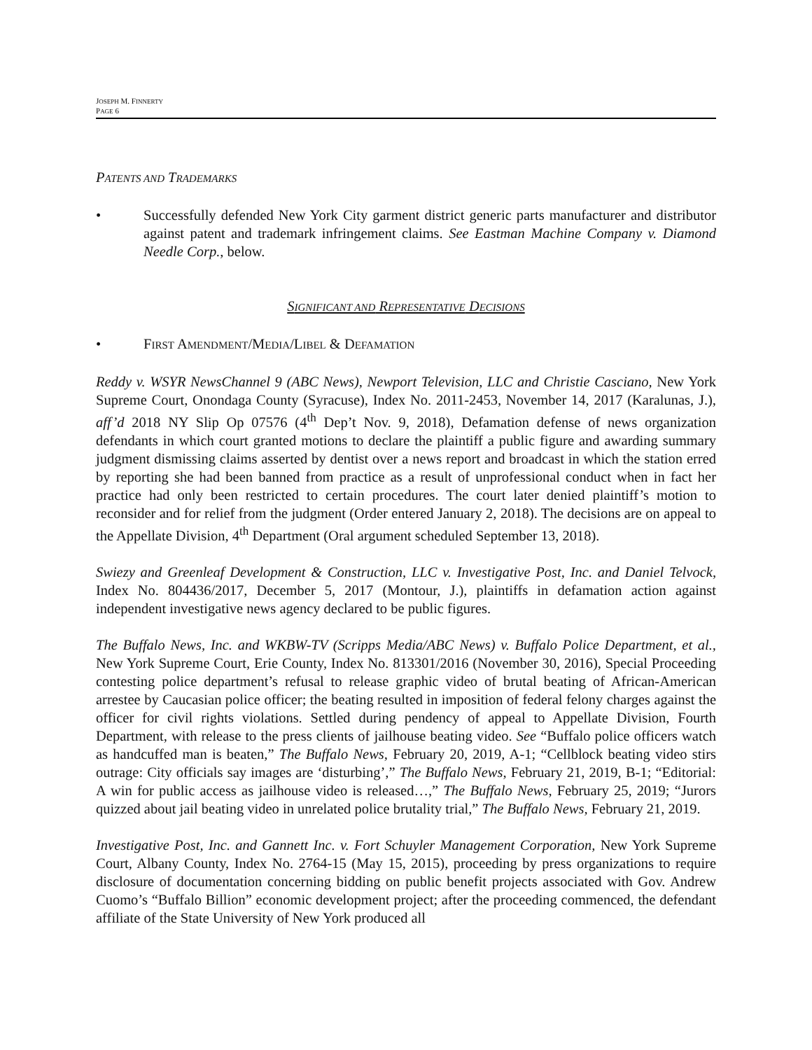JOSEPH M. FINNERTY
PAGE 6
PATENTS AND TRADEMARKS
• Successfully defended New York City garment district generic parts manufacturer and distributor against patent and trademark infringement claims. See Eastman Machine Company v. Diamond Needle Corp., below.
SIGNIFICANT AND REPRESENTATIVE DECISIONS
• FIRST AMENDMENT/MEDIA/LIBEL & DEFAMATION
Reddy v. WSYR NewsChannel 9 (ABC News), Newport Television, LLC and Christie Casciano, New York Supreme Court, Onondaga County (Syracuse), Index No. 2011-2453, November 14, 2017 (Karalunas, J.), aff’d 2018 NY Slip Op 07576 (4<sup>th</sup> Dep’t Nov. 9, 2018), Defamation defense of news organization defendants in which court granted motions to declare the plaintiff a public figure and awarding summary judgment dismissing claims asserted by dentist over a news report and broadcast in which the station erred by reporting she had been banned from practice as a result of unprofessional conduct when in fact her practice had only been restricted to certain procedures. The court later denied plaintiff’s motion to reconsider and for relief from the judgment (Order entered January 2, 2018). The decisions are on appeal to the Appellate Division, 4<sup>th</sup> Department (Oral argument scheduled September 13, 2018).
Swiezy and Greenleaf Development & Construction, LLC v. Investigative Post, Inc. and Daniel Telvock, Index No. 804436/2017, December 5, 2017 (Montour, J.), plaintiffs in defamation action against independent investigative news agency declared to be public figures.
The Buffalo News, Inc. and WKBW-TV (Scripps Media/ABC News) v. Buffalo Police Department, et al., New York Supreme Court, Erie County, Index No. 813301/2016 (November 30, 2016), Special Proceeding contesting police department’s refusal to release graphic video of brutal beating of African-American arrestee by Caucasian police officer; the beating resulted in imposition of federal felony charges against the officer for civil rights violations. Settled during pendency of appeal to Appellate Division, Fourth Department, with release to the press clients of jailhouse beating video. See “Buffalo police officers watch as handcuffed man is beaten,” The Buffalo News, February 20, 2019, A-1; “Cellblock beating video stirs outrage: City officials say images are ‘disturbing’,” The Buffalo News, February 21, 2019, B-1; “Editorial: A win for public access as jailhouse video is released…,” The Buffalo News, February 25, 2019; “Jurors quizzed about jail beating video in unrelated police brutality trial,” The Buffalo News, February 21, 2019.
Investigative Post, Inc. and Gannett Inc. v. Fort Schuyler Management Corporation, New York Supreme Court, Albany County, Index No. 2764-15 (May 15, 2015), proceeding by press organizations to require disclosure of documentation concerning bidding on public benefit projects associated with Gov. Andrew Cuomo’s “Buffalo Billion” economic development project; after the proceeding commenced, the defendant affiliate of the State University of New York produced all